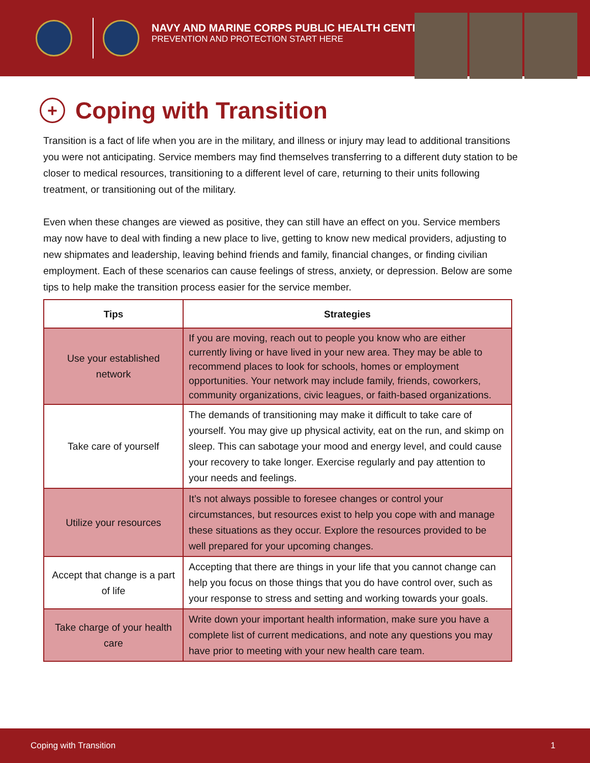NAVY AND MARINE CORPS PUBLIC HEALTH CENTER
PREVENTION AND PROTECTION START HERE
+ Coping with Transition
Transition is a fact of life when you are in the military, and illness or injury may lead to additional transitions you were not anticipating. Service members may find themselves transferring to a different duty station to be closer to medical resources, transitioning to a different level of care, returning to their units following treatment, or transitioning out of the military.
Even when these changes are viewed as positive, they can still have an effect on you. Service members may now have to deal with finding a new place to live, getting to know new medical providers, adjusting to new shipmates and leadership, leaving behind friends and family, financial changes, or finding civilian employment. Each of these scenarios can cause feelings of stress, anxiety, or depression. Below are some tips to help make the transition process easier for the service member.
| Tips | Strategies |
| --- | --- |
| Use your established network | If you are moving, reach out to people you know who are either currently living or have lived in your new area. They may be able to recommend places to look for schools, homes or employment opportunities. Your network may include family, friends, coworkers, community organizations, civic leagues, or faith-based organizations. |
| Take care of yourself | The demands of transitioning may make it difficult to take care of yourself. You may give up physical activity, eat on the run, and skimp on sleep. This can sabotage your mood and energy level, and could cause your recovery to take longer. Exercise regularly and pay attention to your needs and feelings. |
| Utilize your resources | It’s not always possible to foresee changes or control your circumstances, but resources exist to help you cope with and manage these situations as they occur. Explore the resources provided to be well prepared for your upcoming changes. |
| Accept that change is a part of life | Accepting that there are things in your life that you cannot change can help you focus on those things that you do have control over, such as your response to stress and setting and working towards your goals. |
| Take charge of your health care | Write down your important health information, make sure you have a complete list of current medications, and note any questions you may have prior to meeting with your new health care team. |
Coping with Transition 1